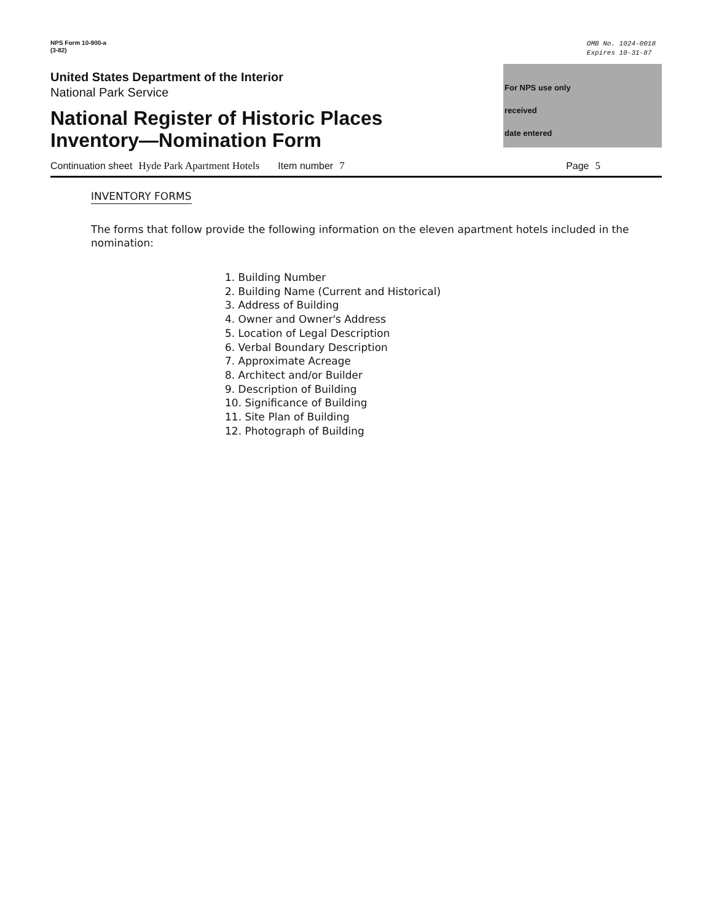NPS Form 10-900-a
(3-82)
OMB No. 1024-0018
Expires 10-31-87
United States Department of the Interior
National Park Service
National Register of Historic Places
Inventory—Nomination Form
For NPS use only
received
date entered
Continuation sheet Hyde Park Apartment Hotels Item number 7 Page 5
INVENTORY FORMS
The forms that follow provide the following information on the eleven apartment hotels included in the nomination:
1. Building Number
2. Building Name (Current and Historical)
3. Address of Building
4. Owner and Owner's Address
5. Location of Legal Description
6. Verbal Boundary Description
7. Approximate Acreage
8. Architect and/or Builder
9. Description of Building
10. Significance of Building
11. Site Plan of Building
12. Photograph of Building